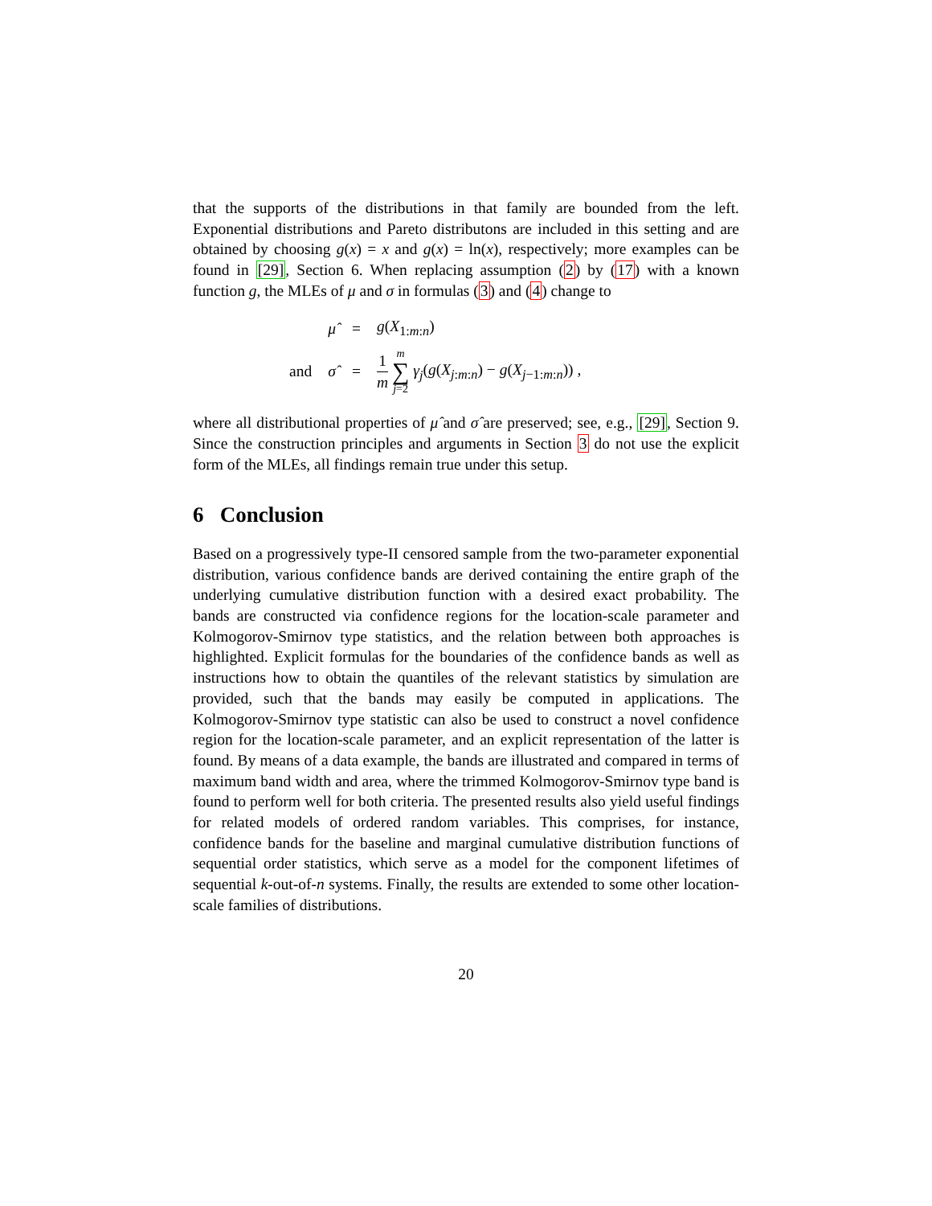that the supports of the distributions in that family are bounded from the left. Exponential distributions and Pareto distributons are included in this setting and are obtained by choosing g(x) = x and g(x) = ln(x), respectively; more examples can be found in [29], Section 6. When replacing assumption (2) by (17) with a known function g, the MLEs of μ and σ in formulas (3) and (4) change to
| | μ̂ | = | g ( X<sub>1:m:n</sub>) |
| and | σ̂ | = | 1 m m ∑ j =2 γ<sub>j</sub> ( g ( X<sub>j:m:n</sub>) − g ( X<sub>j−1:m:n</sub>)) , |
where all distributional properties of μ̂ and σ̂ are preserved; see, e.g., [29], Section 9. Since the construction principles and arguments in Section 3 do not use the explicit form of the MLEs, all findings remain true under this setup.
6 Conclusion
Based on a progressively type-II censored sample from the two-parameter exponential distribution, various confidence bands are derived containing the entire graph of the underlying cumulative distribution function with a desired exact probability. The bands are constructed via confidence regions for the location-scale parameter and Kolmogorov-Smirnov type statistics, and the relation between both approaches is highlighted. Explicit formulas for the boundaries of the confidence bands as well as instructions how to obtain the quantiles of the relevant statistics by simulation are provided, such that the bands may easily be computed in applications. The Kolmogorov-Smirnov type statistic can also be used to construct a novel confidence region for the location-scale parameter, and an explicit representation of the latter is found. By means of a data example, the bands are illustrated and compared in terms of maximum band width and area, where the trimmed Kolmogorov-Smirnov type band is found to perform well for both criteria. The presented results also yield useful findings for related models of ordered random variables. This comprises, for instance, confidence bands for the baseline and marginal cumulative distribution functions of sequential order statistics, which serve as a model for the component lifetimes of sequential k-out-of-n systems. Finally, the results are extended to some other location-scale families of distributions.
20